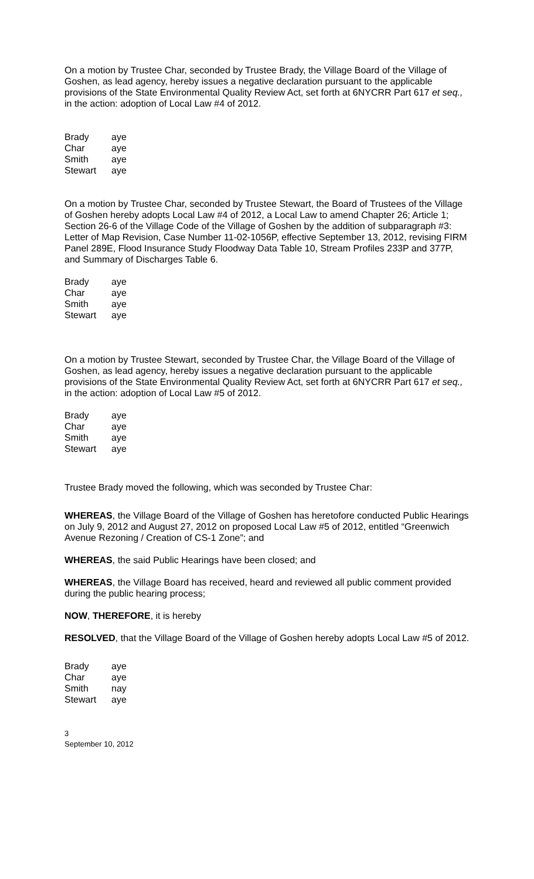On a motion by Trustee Char, seconded by Trustee Brady, the Village Board of the Village of Goshen, as lead agency, hereby issues a negative declaration pursuant to the applicable provisions of the State Environmental Quality Review Act, set forth at 6NYCRR Part 617 et seq., in the action: adoption of Local Law #4 of 2012.
| Brady | aye |
| Char | aye |
| Smith | aye |
| Stewart | aye |
On a motion by Trustee Char, seconded by Trustee Stewart, the Board of Trustees of the Village of Goshen hereby adopts Local Law #4 of 2012, a Local Law to amend Chapter 26; Article 1; Section 26-6 of the Village Code of the Village of Goshen by the addition of subparagraph #3: Letter of Map Revision, Case Number 11-02-1056P, effective September 13, 2012, revising FIRM Panel 289E, Flood Insurance Study Floodway Data Table 10, Stream Profiles 233P and 377P, and Summary of Discharges Table 6.
| Brady | aye |
| Char | aye |
| Smith | aye |
| Stewart | aye |
On a motion by Trustee Stewart, seconded by Trustee Char, the Village Board of the Village of Goshen, as lead agency, hereby issues a negative declaration pursuant to the applicable provisions of the State Environmental Quality Review Act, set forth at 6NYCRR Part 617 et seq., in the action: adoption of Local Law #5 of 2012.
| Brady | aye |
| Char | aye |
| Smith | aye |
| Stewart | aye |
Trustee Brady moved the following, which was seconded by Trustee Char:
WHEREAS, the Village Board of the Village of Goshen has heretofore conducted Public Hearings on July 9, 2012 and August 27, 2012 on proposed Local Law #5 of 2012, entitled “Greenwich Avenue Rezoning / Creation of CS-1 Zone”; and
WHEREAS, the said Public Hearings have been closed; and
WHEREAS, the Village Board has received, heard and reviewed all public comment provided during the public hearing process;
NOW, THEREFORE, it is hereby
RESOLVED, that the Village Board of the Village of Goshen hereby adopts Local Law #5 of 2012.
| Brady | aye |
| Char | aye |
| Smith | nay |
| Stewart | aye |
3
September 10, 2012